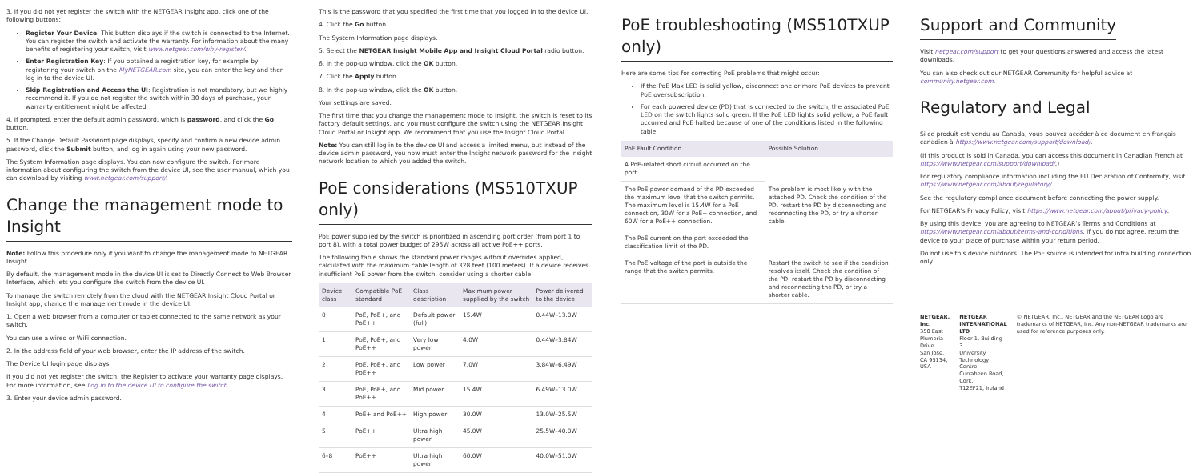3. If you did not yet register the switch with the NETGEAR Insight app, click one of the following buttons:
Register Your Device: This button displays if the switch is connected to the Internet. You can register the switch and activate the warranty. For information about the many benefits of registering your switch, visit www.netgear.com/why-register/.
Enter Registration Key: If you obtained a registration key, for example by registering your switch on the MyNETGEAR.com site, you can enter the key and then log in to the device UI.
Skip Registration and Access the UI: Registration is not mandatory, but we highly recommend it. If you do not register the switch within 30 days of purchase, your warranty entitlement might be affected.
4. If prompted, enter the default admin password, which is password, and click the Go button.
5. If the Change Default Password page displays, specify and confirm a new device admin password, click the Submit button, and log in again using your new password.
The System Information page displays. You can now configure the switch. For more information about configuring the switch from the device UI, see the user manual, which you can download by visiting www.netgear.com/support/.
Change the management mode to Insight
Note: Follow this procedure only if you want to change the management mode to NETGEAR Insight.
By default, the management mode in the device UI is set to Directly Connect to Web Browser Interface, which lets you configure the switch from the device UI.
To manage the switch remotely from the cloud with the NETGEAR Insight Cloud Portal or Insight app, change the management mode in the device UI.
1. Open a web browser from a computer or tablet connected to the same network as your switch.
You can use a wired or WiFi connection.
2. In the address field of your web browser, enter the IP address of the switch.
The Device UI login page displays.
If you did not yet register the switch, the Register to activate your warranty page displays. For more information, see Log in to the device UI to configure the switch.
3. Enter your device admin password.
This is the password that you specified the first time that you logged in to the device UI.
4. Click the Go button.
The System Information page displays.
5. Select the NETGEAR Insight Mobile App and Insight Cloud Portal radio button.
6. In the pop-up window, click the OK button.
7. Click the Apply button.
8. In the pop-up window, click the OK button.
Your settings are saved.
The first time that you change the management mode to Insight, the switch is reset to its factory default settings, and you must configure the switch using the NETGEAR Insight Cloud Portal or Insight app. We recommend that you use the Insight Cloud Portal.
Note: You can still log in to the device UI and access a limited menu, but instead of the device admin password, you now must enter the Insight network password for the Insight network location to which you added the switch.
PoE considerations (MS510TXUP only)
PoE power supplied by the switch is prioritized in ascending port order (from port 1 to port 8), with a total power budget of 295W across all active PoE++ ports.
The following table shows the standard power ranges without overrides applied, calculated with the maximum cable length of 328 feet (100 meters). If a device receives insufficient PoE power from the switch, consider using a shorter cable.
| Device class | Compatible PoE standard | Class description | Maximum power supplied by the switch | Power delivered to the device |
| --- | --- | --- | --- | --- |
| 0 | PoE, PoE+, and PoE++ | Default power (full) | 15.4W | 0.44W–13.0W |
| 1 | PoE, PoE+, and PoE++ | Very low power | 4.0W | 0.44W–3.84W |
| 2 | PoE, PoE+, and PoE++ | Low power | 7.0W | 3.84W–6.49W |
| 3 | PoE, PoE+, and PoE++ | Mid power | 15.4W | 6.49W–13.0W |
| 4 | PoE+ and PoE++ | High power | 30.0W | 13.0W–25.5W |
| 5 | PoE++ | Ultra high power | 45.0W | 25.5W–40.0W |
| 6–8 | PoE++ | Ultra high power | 60.0W | 40.0W–51.0W |
PoE troubleshooting (MS510TXUP only)
Here are some tips for correcting PoE problems that might occur:
If the PoE Max LED is solid yellow, disconnect one or more PoE devices to prevent PoE oversubscription.
For each powered device (PD) that is connected to the switch, the associated PoE LED on the switch lights solid green. If the PoE LED lights solid yellow, a PoE fault occurred and PoE halted because of one of the conditions listed in the following table.
| PoE Fault Condition | Possible Solution |
| --- | --- |
| A PoE-related short circuit occurred on the port. | The problem is most likely with the attached PD. Check the condition of the PD, restart the PD by disconnecting and reconnecting the PD, or try a shorter cable. |
| The PoE power demand of the PD exceeded the maximum level that the switch permits. The maximum level is 15.4W for a PoE connection, 30W for a PoE+ connection, and 60W for a PoE++ connection. | |
| The PoE current on the port exceeded the classification limit of the PD. | |
| The PoE voltage of the port is outside the range that the switch permits. | Restart the switch to see if the condition resolves itself. Check the condition of the PD, restart the PD by disconnecting and reconnecting the PD, or try a shorter cable. |
Support and Community
Visit netgear.com/support to get your questions answered and access the latest downloads.
You can also check out our NETGEAR Community for helpful advice at community.netgear.com.
Regulatory and Legal
Si ce produit est vendu au Canada, vous pouvez accéder à ce document en français canadien à https://www.netgear.com/support/download/.
(If this product is sold in Canada, you can access this document in Canadian French at https://www.netgear.com/support/download/.)
For regulatory compliance information including the EU Declaration of Conformity, visit https://www.netgear.com/about/regulatory/.
See the regulatory compliance document before connecting the power supply.
For NETGEAR's Privacy Policy, visit https://www.netgear.com/about/privacy-policy.
By using this device, you are agreeing to NETGEAR's Terms and Conditions at https://www.netgear.com/about/terms-and-conditions. If you do not agree, return the device to your place of purchase within your return period.
Do not use this device outdoors. The PoE source is intended for intra building connection only.
NETGEAR, Inc.
350 East Plumeria Drive
San Jose, CA 95134, USA
NETGEAR INTERNATIONAL LTD
Floor 1, Building 3
University Technology Centre
Curraheen Road, Cork,
T12EF21, Ireland
© NETGEAR, Inc., NETGEAR and the NETGEAR Logo are trademarks of NETGEAR, Inc. Any non‑NETGEAR trademarks are used for reference purposes only.